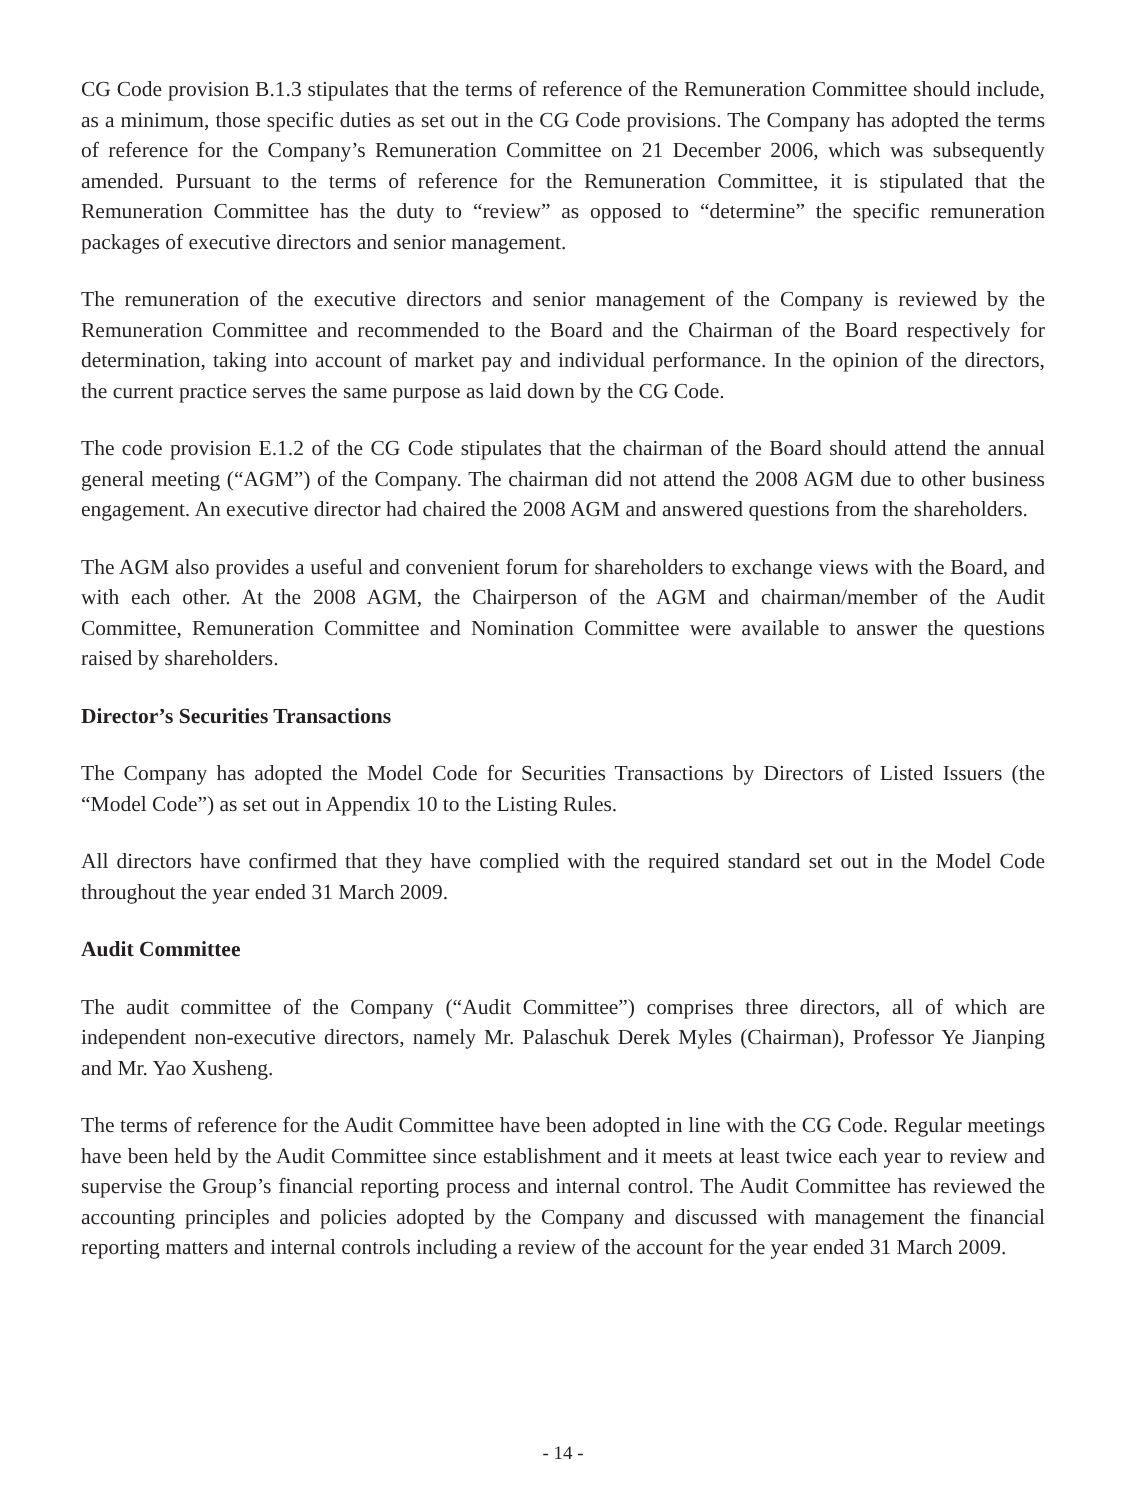CG Code provision B.1.3 stipulates that the terms of reference of the Remuneration Committee should include, as a minimum, those specific duties as set out in the CG Code provisions. The Company has adopted the terms of reference for the Company’s Remuneration Committee on 21 December 2006, which was subsequently amended. Pursuant to the terms of reference for the Remuneration Committee, it is stipulated that the Remuneration Committee has the duty to “review” as opposed to “determine” the specific remuneration packages of executive directors and senior management.
The remuneration of the executive directors and senior management of the Company is reviewed by the Remuneration Committee and recommended to the Board and the Chairman of the Board respectively for determination, taking into account of market pay and individual performance. In the opinion of the directors, the current practice serves the same purpose as laid down by the CG Code.
The code provision E.1.2 of the CG Code stipulates that the chairman of the Board should attend the annual general meeting (“AGM”) of the Company. The chairman did not attend the 2008 AGM due to other business engagement. An executive director had chaired the 2008 AGM and answered questions from the shareholders.
The AGM also provides a useful and convenient forum for shareholders to exchange views with the Board, and with each other. At the 2008 AGM, the Chairperson of the AGM and chairman/member of the Audit Committee, Remuneration Committee and Nomination Committee were available to answer the questions raised by shareholders.
Director’s Securities Transactions
The Company has adopted the Model Code for Securities Transactions by Directors of Listed Issuers (the “Model Code”) as set out in Appendix 10 to the Listing Rules.
All directors have confirmed that they have complied with the required standard set out in the Model Code throughout the year ended 31 March 2009.
Audit Committee
The audit committee of the Company (“Audit Committee”) comprises three directors, all of which are independent non-executive directors, namely Mr. Palaschuk Derek Myles (Chairman), Professor Ye Jianping and Mr. Yao Xusheng.
The terms of reference for the Audit Committee have been adopted in line with the CG Code. Regular meetings have been held by the Audit Committee since establishment and it meets at least twice each year to review and supervise the Group’s financial reporting process and internal control. The Audit Committee has reviewed the accounting principles and policies adopted by the Company and discussed with management the financial reporting matters and internal controls including a review of the account for the year ended 31 March 2009.
- 14 -